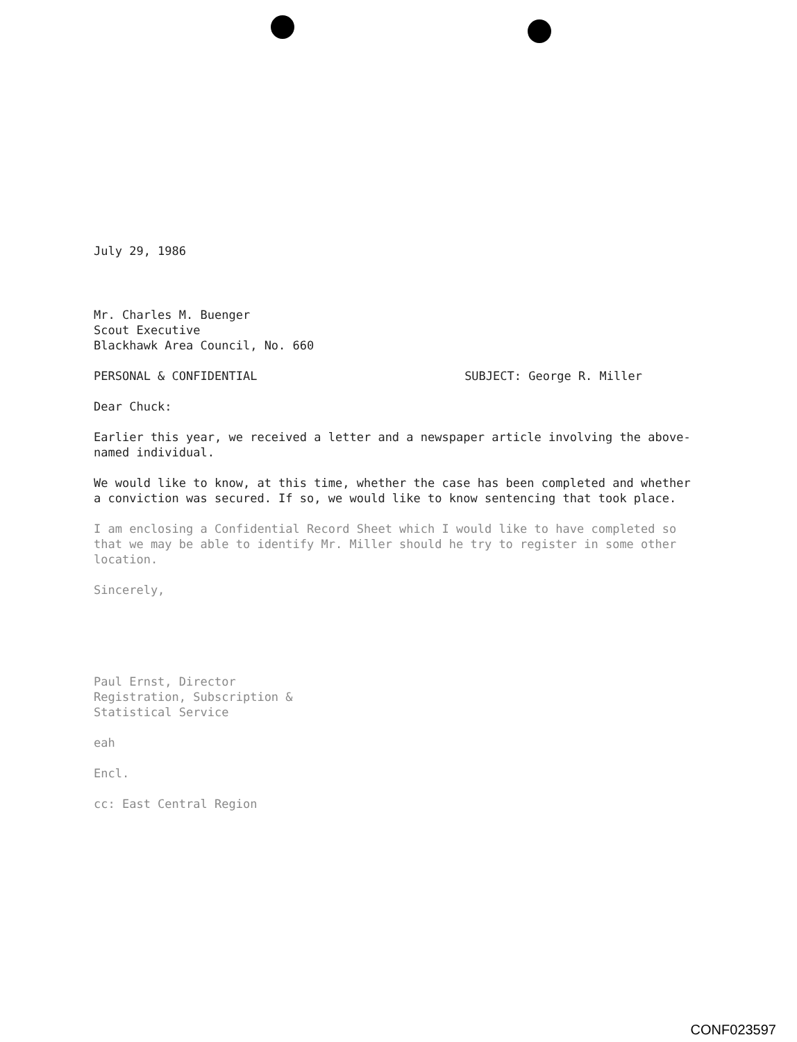July 29, 1986
Mr. Charles M. Buenger
Scout Executive
Blackhawk Area Council, No. 660
PERSONAL & CONFIDENTIAL SUBJECT: George R. Miller
Dear Chuck:
Earlier this year, we received a letter and a newspaper article involving the above-named individual.
We would like to know, at this time, whether the case has been completed and whether a conviction was secured. If so, we would like to know sentencing that took place.
I am enclosing a Confidential Record Sheet which I would like to have completed so that we may be able to identify Mr. Miller should he try to register in some other location.
Sincerely,
Paul Ernst, Director
Registration, Subscription &
Statistical Service
eah
Encl.
cc: East Central Region
CONF023597